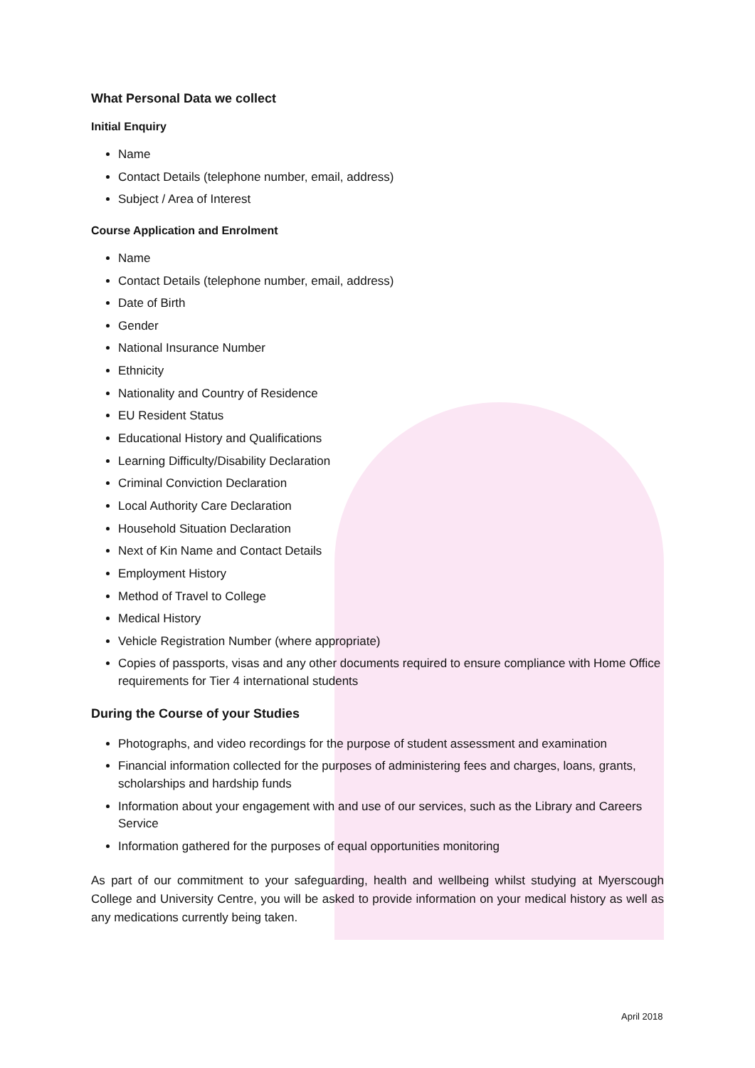What Personal Data we collect
Initial Enquiry
Name
Contact Details (telephone number, email, address)
Subject / Area of Interest
Course Application and Enrolment
Name
Contact Details (telephone number, email, address)
Date of Birth
Gender
National Insurance Number
Ethnicity
Nationality and Country of Residence
EU Resident Status
Educational History and Qualifications
Learning Difficulty/Disability Declaration
Criminal Conviction Declaration
Local Authority Care Declaration
Household Situation Declaration
Next of Kin Name and Contact Details
Employment History
Method of Travel to College
Medical History
Vehicle Registration Number (where appropriate)
Copies of passports, visas and any other documents required to ensure compliance with Home Office requirements for Tier 4 international students
During the Course of your Studies
Photographs, and video recordings for the purpose of student assessment and examination
Financial information collected for the purposes of administering fees and charges, loans, grants, scholarships and hardship funds
Information about your engagement with and use of our services, such as the Library and Careers Service
Information gathered for the purposes of equal opportunities monitoring
As part of our commitment to your safeguarding, health and wellbeing whilst studying at Myerscough College and University Centre, you will be asked to provide information on your medical history as well as any medications currently being taken.
April 2018